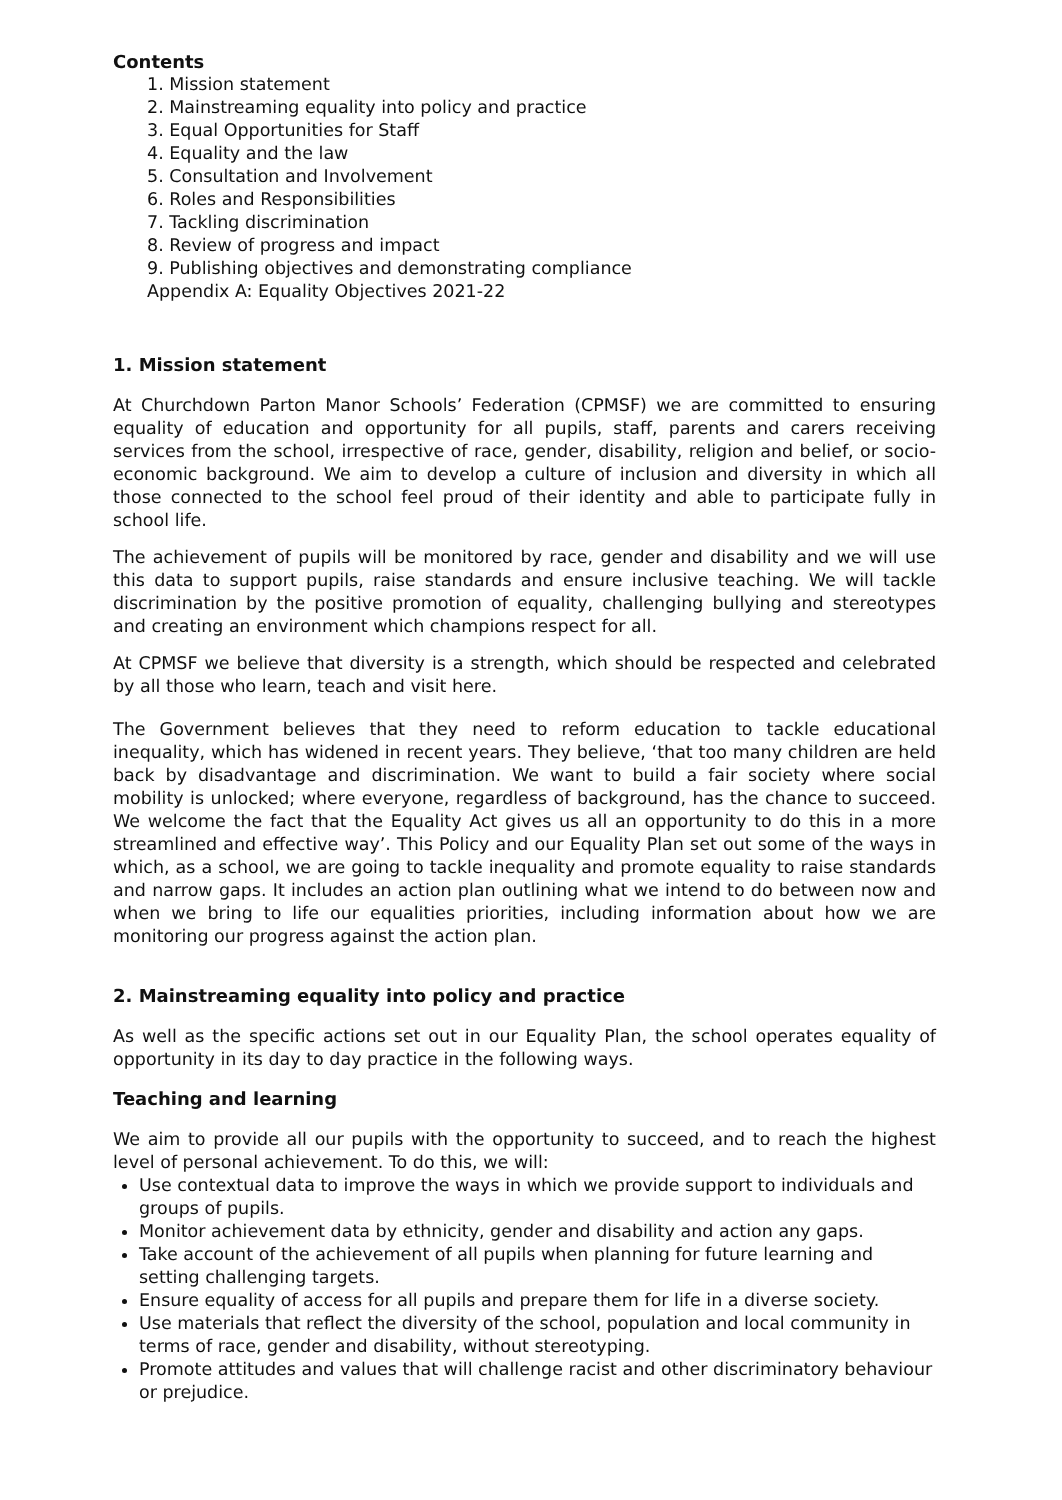Contents
1. Mission statement
2. Mainstreaming equality into policy and practice
3. Equal Opportunities for Staff
4. Equality and the law
5. Consultation and Involvement
6. Roles and Responsibilities
7. Tackling discrimination
8. Review of progress and impact
9. Publishing objectives and demonstrating compliance
Appendix A: Equality Objectives 2021-22
1. Mission statement
At Churchdown Parton Manor Schools’ Federation (CPMSF) we are committed to ensuring equality of education and opportunity for all pupils, staff, parents and carers receiving services from the school, irrespective of race, gender, disability, religion and belief, or socio-economic background. We aim to develop a culture of inclusion and diversity in which all those connected to the school feel proud of their identity and able to participate fully in school life.
The achievement of pupils will be monitored by race, gender and disability and we will use this data to support pupils, raise standards and ensure inclusive teaching. We will tackle discrimination by the positive promotion of equality, challenging bullying and stereotypes and creating an environment which champions respect for all.
At CPMSF we believe that diversity is a strength, which should be respected and celebrated by all those who learn, teach and visit here.
The Government believes that they need to reform education to tackle educational inequality, which has widened in recent years. They believe, ‘that too many children are held back by disadvantage and discrimination. We want to build a fair society where social mobility is unlocked; where everyone, regardless of background, has the chance to succeed. We welcome the fact that the Equality Act gives us all an opportunity to do this in a more streamlined and effective way’. This Policy and our Equality Plan set out some of the ways in which, as a school, we are going to tackle inequality and promote equality to raise standards and narrow gaps. It includes an action plan outlining what we intend to do between now and when we bring to life our equalities priorities, including information about how we are monitoring our progress against the action plan.
2. Mainstreaming equality into policy and practice
As well as the specific actions set out in our Equality Plan, the school operates equality of opportunity in its day to day practice in the following ways.
Teaching and learning
We aim to provide all our pupils with the opportunity to succeed, and to reach the highest level of personal achievement. To do this, we will:
Use contextual data to improve the ways in which we provide support to individuals and groups of pupils.
Monitor achievement data by ethnicity, gender and disability and action any gaps.
Take account of the achievement of all pupils when planning for future learning and setting challenging targets.
Ensure equality of access for all pupils and prepare them for life in a diverse society.
Use materials that reflect the diversity of the school, population and local community in terms of race, gender and disability, without stereotyping.
Promote attitudes and values that will challenge racist and other discriminatory behaviour or prejudice.